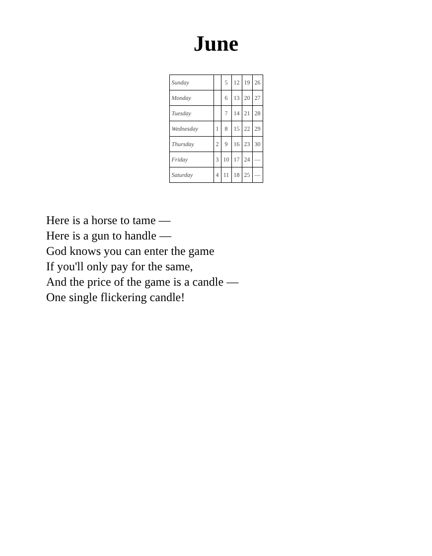June
| Sunday | | 5 | 12 | 19 | 26 |
| Monday | | 6 | 13 | 20 | 27 |
| Tuesday | | 7 | 14 | 21 | 28 |
| Wednesday | 1 | 8 | 15 | 22 | 29 |
| Thursday | 2 | 9 | 16 | 23 | 30 |
| Friday | 3 | 10 | 17 | 24 | — |
| Saturday | 4 | 11 | 18 | 25 | — |
Here is a horse to tame —
Here is a gun to handle —
God knows you can enter the game
If you'll only pay for the same,
And the price of the game is a candle —
One single flickering candle!